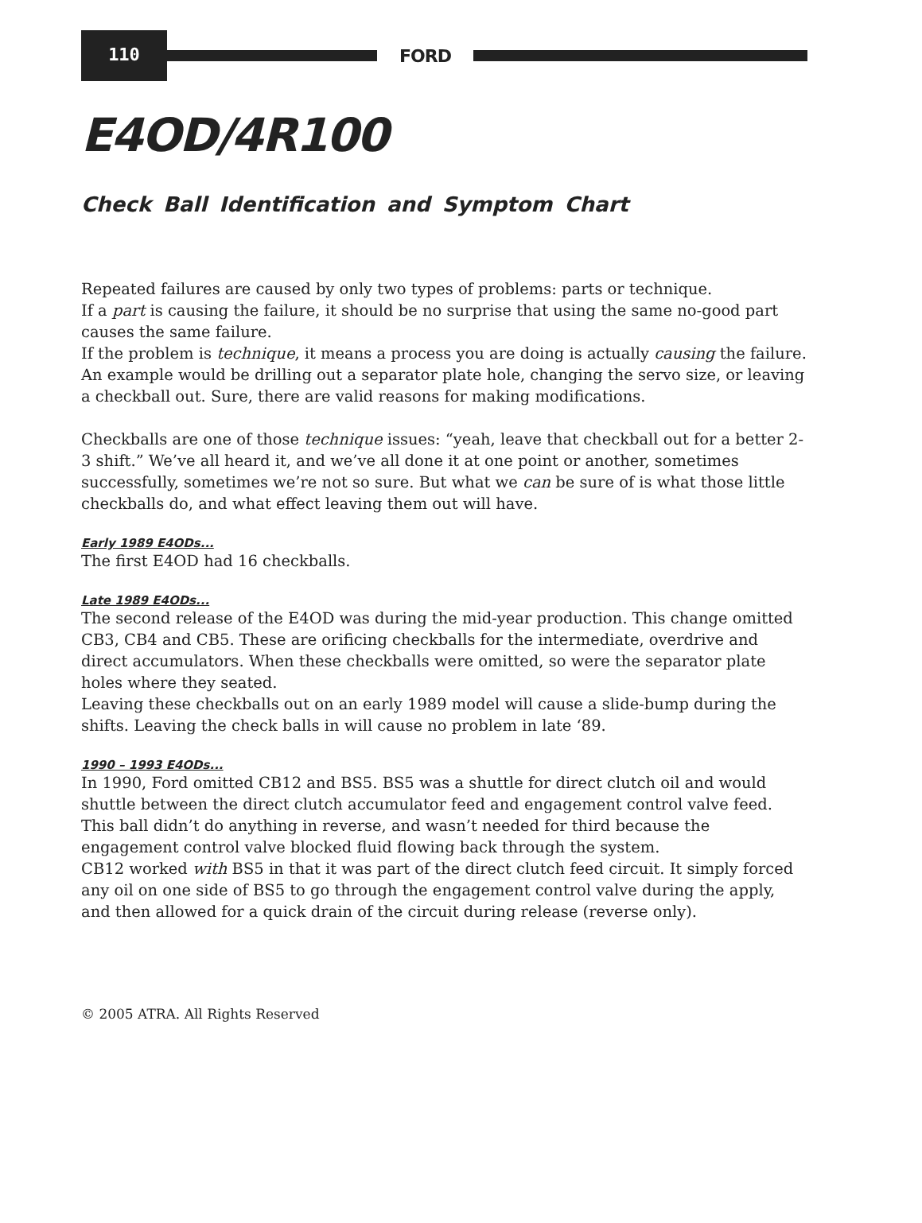110
FORD
E4OD/4R100
Check Ball Identification and Symptom Chart
Repeated failures are caused by only two types of problems: parts or technique.
If a part is causing the failure, it should be no surprise that using the same no-good part causes the same failure.
If the problem is technique, it means a process you are doing is actually causing the failure. An example would be drilling out a separator plate hole, changing the servo size, or leaving a checkball out. Sure, there are valid reasons for making modifications.
Checkballs are one of those technique issues: “yeah, leave that checkball out for a better 2-3 shift.” We’ve all heard it, and we’ve all done it at one point or another, sometimes successfully, sometimes we’re not so sure. But what we can be sure of is what those little checkballs do, and what effect leaving them out will have.
Early 1989 E4ODs...
The first E4OD had 16 checkballs.
Late 1989 E4ODs...
The second release of the E4OD was during the mid-year production. This change omitted CB3, CB4 and CB5. These are orificing checkballs for the intermediate, overdrive and direct accumulators. When these checkballs were omitted, so were the separator plate holes where they seated.
Leaving these checkballs out on an early 1989 model will cause a slide-bump during the shifts. Leaving the check balls in will cause no problem in late ‘89.
1990 – 1993 E4ODs...
In 1990, Ford omitted CB12 and BS5. BS5 was a shuttle for direct clutch oil and would shuttle between the direct clutch accumulator feed and engagement control valve feed. This ball didn’t do anything in reverse, and wasn’t needed for third because the engagement control valve blocked fluid flowing back through the system.
CB12 worked with BS5 in that it was part of the direct clutch feed circuit. It simply forced any oil on one side of BS5 to go through the engagement control valve during the apply, and then allowed for a quick drain of the circuit during release (reverse only).
© 2005 ATRA. All Rights Reserved